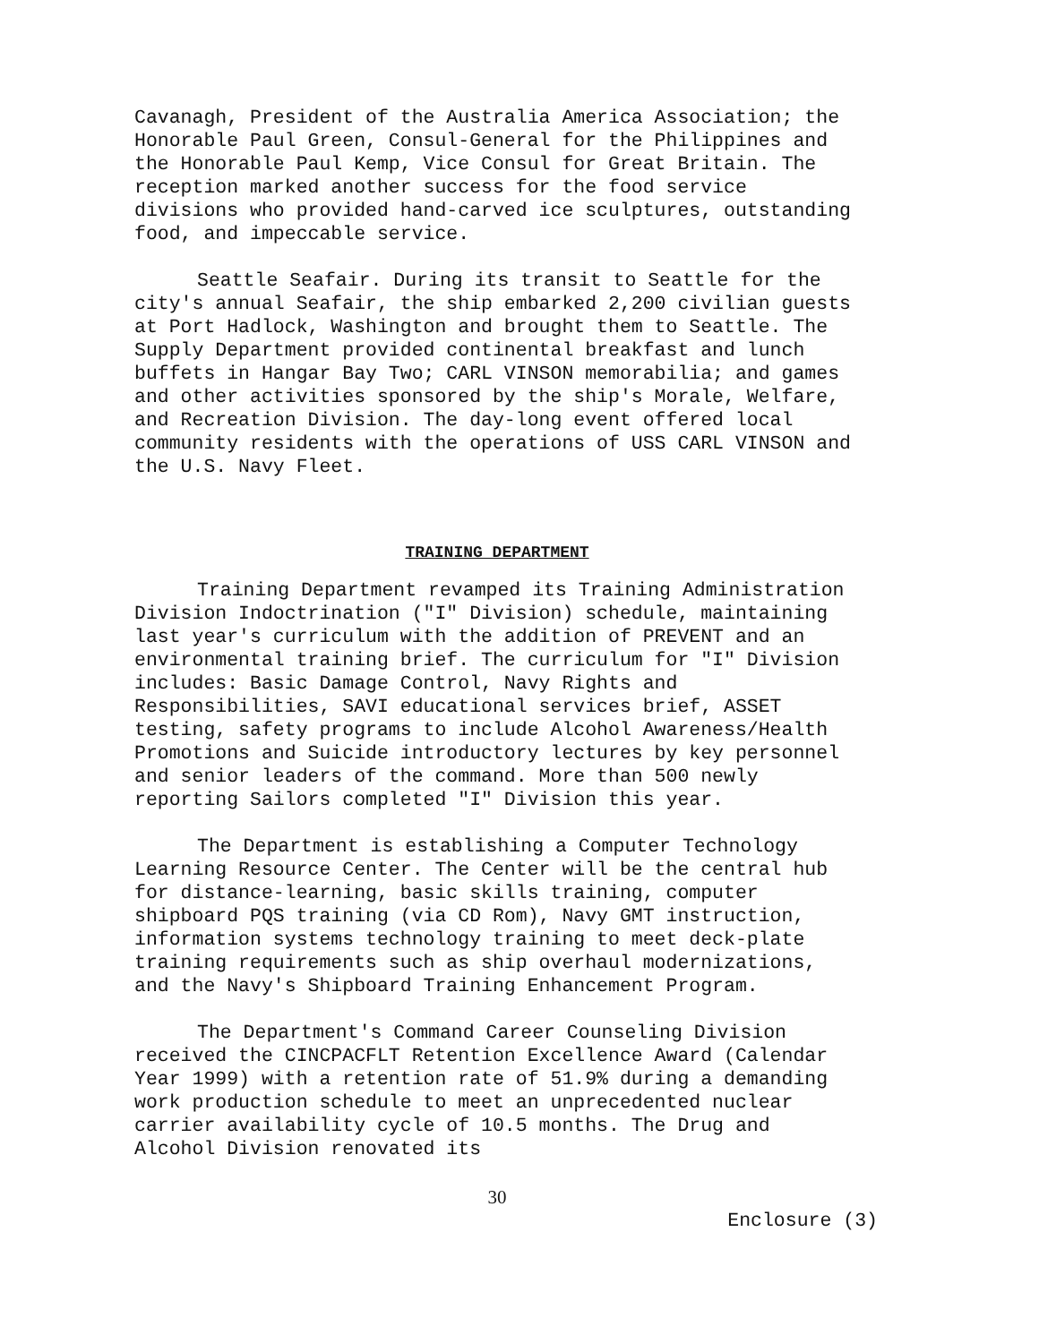Cavanagh, President of the Australia America Association; the Honorable Paul Green, Consul-General for the Philippines and the Honorable Paul Kemp, Vice Consul for Great Britain. The reception marked another success for the food service divisions who provided hand-carved ice sculptures, outstanding food, and impeccable service.
Seattle Seafair. During its transit to Seattle for the city's annual Seafair, the ship embarked 2,200 civilian guests at Port Hadlock, Washington and brought them to Seattle. The Supply Department provided continental breakfast and lunch buffets in Hangar Bay Two; CARL VINSON memorabilia; and games and other activities sponsored by the ship's Morale, Welfare, and Recreation Division. The day-long event offered local community residents with the operations of USS CARL VINSON and the U.S. Navy Fleet.
TRAINING DEPARTMENT
Training Department revamped its Training Administration Division Indoctrination ("I" Division) schedule, maintaining last year's curriculum with the addition of PREVENT and an environmental training brief. The curriculum for "I" Division includes: Basic Damage Control, Navy Rights and Responsibilities, SAVI educational services brief, ASSET testing, safety programs to include Alcohol Awareness/Health Promotions and Suicide introductory lectures by key personnel and senior leaders of the command. More than 500 newly reporting Sailors completed "I" Division this year.
The Department is establishing a Computer Technology Learning Resource Center. The Center will be the central hub for distance-learning, basic skills training, computer shipboard PQS training (via CD Rom), Navy GMT instruction, information systems technology training to meet deck-plate training requirements such as ship overhaul modernizations, and the Navy's Shipboard Training Enhancement Program.
The Department's Command Career Counseling Division received the CINCPACFLT Retention Excellence Award (Calendar Year 1999) with a retention rate of 51.9% during a demanding work production schedule to meet an unprecedented nuclear carrier availability cycle of 10.5 months. The Drug and Alcohol Division renovated its
30
Enclosure (3)